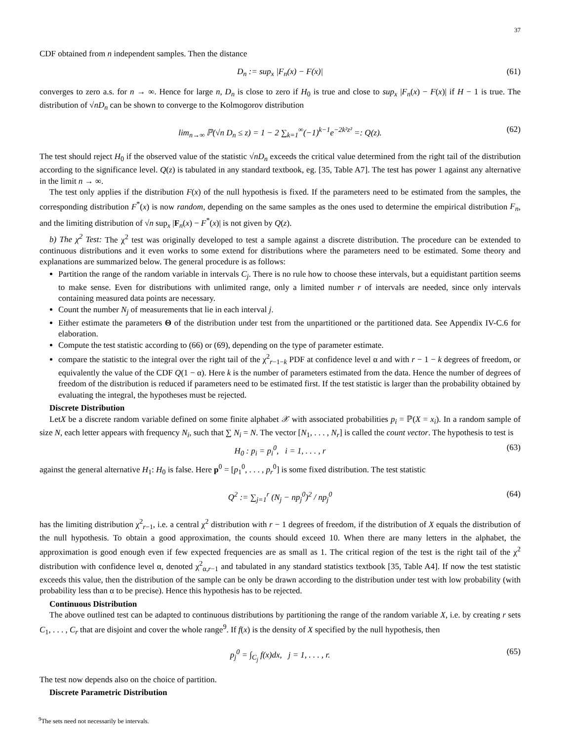37
CDF obtained from n independent samples. Then the distance
D<sub>n</sub> := sup<sub>x</sub> |F<sub>n</sub>(x) − F(x)| (61)
converges to zero a.s. for n → ∞. Hence for large n, D<sub>n</sub> is close to zero if H<sub>0</sub> is true and close to sup<sub>x</sub> |F<sub>n</sub>(x) − F(x)| if H − 1 is true. The distribution of √nD<sub>n</sub> can be shown to converge to the Kolmogorov distribution
lim<sub>n→∞</sub> ℙ(√n D<sub>n</sub> ≤ z) = 1 − 2 ∑<sub>k=1</sub><sup>∞</sup>(−1)<sup>k−1</sup>e<sup>−2k²z²</sup> =: Q(z). (62)
The test should reject H<sub>0</sub> if the observed value of the statistic √nD<sub>n</sub> exceeds the critical value determined from the right tail of the distribution according to the significance level. Q(z) is tabulated in any standard textbook, eg. [35, Table A7]. The test has power 1 against any alternative in the limit n → ∞.
The test only applies if the distribution F(x) of the null hypothesis is fixed. If the parameters need to be estimated from the samples, the corresponding distribution F<sup>*</sup>(x) is now random, depending on the same samples as the ones used to determine the empirical distribution F<sub>n</sub>, and the limiting distribution of √n sup<sub>x</sub> |F<sub>n</sub>(x) − F<sup>*</sup>(x)| is not given by Q(z).
b) The χ<sup>2</sup> Test: The χ<sup>2</sup> test was originally developed to test a sample against a discrete distribution. The procedure can be extended to continuous distributions and it even works to some extend for distributions where the parameters need to be estimated. Some theory and explanations are summarized below. The general procedure is as follows:
Partition the range of the random variable in intervals C<sub>j</sub>. There is no rule how to choose these intervals, but a equidistant partition seems to make sense. Even for distributions with unlimited range, only a limited number r of intervals are needed, since only intervals containing measured data points are necessary.
Count the number N<sub>j</sub> of measurements that lie in each interval j.
Either estimate the parameters Θ of the distribution under test from the unpartitioned or the partitioned data. See Appendix IV-C.6 for elaboration.
Compute the test statistic according to (66) or (69), depending on the type of parameter estimate.
compare the statistic to the integral over the right tail of the χ<sup>2</sup><sub>r−1−k</sub> PDF at confidence level α and with r − 1 − k degrees of freedom, or equivalently the value of the CDF Q(1 − α). Here k is the number of parameters estimated from the data. Hence the number of degrees of freedom of the distribution is reduced if parameters need to be estimated first. If the test statistic is larger than the probability obtained by evaluating the integral, the hypotheses must be rejected.
Discrete Distribution
LetX be a discrete random variable defined on some finite alphabet 𝒳 with associated probabilities p<sub>i</sub> = ℙ(X = x<sub>i</sub>). In a random sample of size N, each letter appears with frequency N<sub>i</sub>, such that ∑ N<sub>i</sub> = N. The vector [N<sub>1</sub>, . . . , N<sub>r</sub>] is called the count vector. The hypothesis to test is
H<sub>0</sub> : p<sub>i</sub> = p<sub>i</sub><sup>0</sup>, i = 1, . . . , r (63)
against the general alternative H<sub>1</sub>: H<sub>0</sub> is false. Here p<sup>0</sup> = [p<sub>1</sub><sup>0</sup>, . . . , p<sub>r</sub><sup>0</sup>] is some fixed distribution. The test statistic
Q<sup>2</sup> := ∑<sub>j=1</sub><sup>r</sup> (N<sub>j</sub> − np<sub>j</sub><sup>0</sup>)<sup>2</sup> / np<sub>j</sub><sup>0</sup> (64)
has the limiting distribution χ<sup>2</sup><sub>r−1</sub>, i.e. a central χ<sup>2</sup> distribution with r − 1 degrees of freedom, if the distribution of X equals the distribution of the null hypothesis. To obtain a good approximation, the counts should exceed 10. When there are many letters in the alphabet, the approximation is good enough even if few expected frequencies are as small as 1. The critical region of the test is the right tail of the χ<sup>2</sup> distribution with confidence level α, denoted χ<sup>2</sup><sub>α,r−1</sub> and tabulated in any standard statistics textbook [35, Table A4]. If now the test statistic exceeds this value, then the distribution of the sample can be only be drawn according to the distribution under test with low probability (with probability less than α to be precise). Hence this hypothesis has to be rejected.
Continuous Distribution
The above outlined test can be adapted to continuous distributions by partitioning the range of the random variable X, i.e. by creating r sets C<sub>1</sub>, . . . , C<sub>r</sub> that are disjoint and cover the whole range<sup>9</sup>. If f(x) is the density of X specified by the null hypothesis, then
p<sub>j</sub><sup>0</sup> = ∫<sub>C<sub>j</sub></sub> f(x)dx, j = 1, . . . , r. (65)
The test now depends also on the choice of partition.
Discrete Parametric Distribution
<sup>9</sup> The sets need not necessarily be intervals.